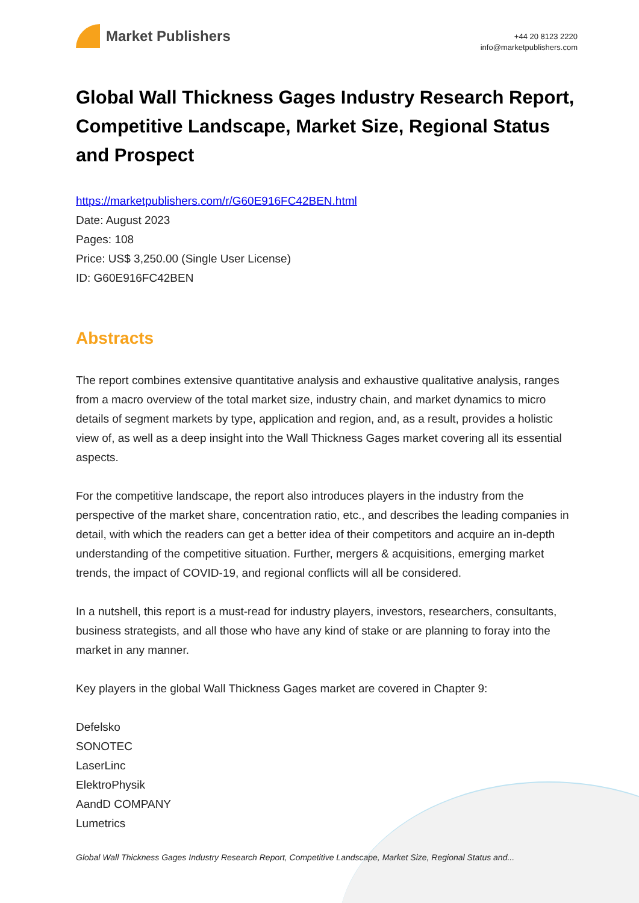Market Publishers
+44 20 8123 2220
info@marketpublishers.com
Global Wall Thickness Gages Industry Research Report, Competitive Landscape, Market Size, Regional Status and Prospect
https://marketpublishers.com/r/G60E916FC42BEN.html
Date: August 2023
Pages: 108
Price: US$ 3,250.00 (Single User License)
ID: G60E916FC42BEN
Abstracts
The report combines extensive quantitative analysis and exhaustive qualitative analysis, ranges from a macro overview of the total market size, industry chain, and market dynamics to micro details of segment markets by type, application and region, and, as a result, provides a holistic view of, as well as a deep insight into the Wall Thickness Gages market covering all its essential aspects.
For the competitive landscape, the report also introduces players in the industry from the perspective of the market share, concentration ratio, etc., and describes the leading companies in detail, with which the readers can get a better idea of their competitors and acquire an in-depth understanding of the competitive situation. Further, mergers & acquisitions, emerging market trends, the impact of COVID-19, and regional conflicts will all be considered.
In a nutshell, this report is a must-read for industry players, investors, researchers, consultants, business strategists, and all those who have any kind of stake or are planning to foray into the market in any manner.
Key players in the global Wall Thickness Gages market are covered in Chapter 9:
Defelsko
SONOTEC
LaserLinc
ElektroPhysik
AandD COMPANY
Lumetrics
Global Wall Thickness Gages Industry Research Report, Competitive Landscape, Market Size, Regional Status and...